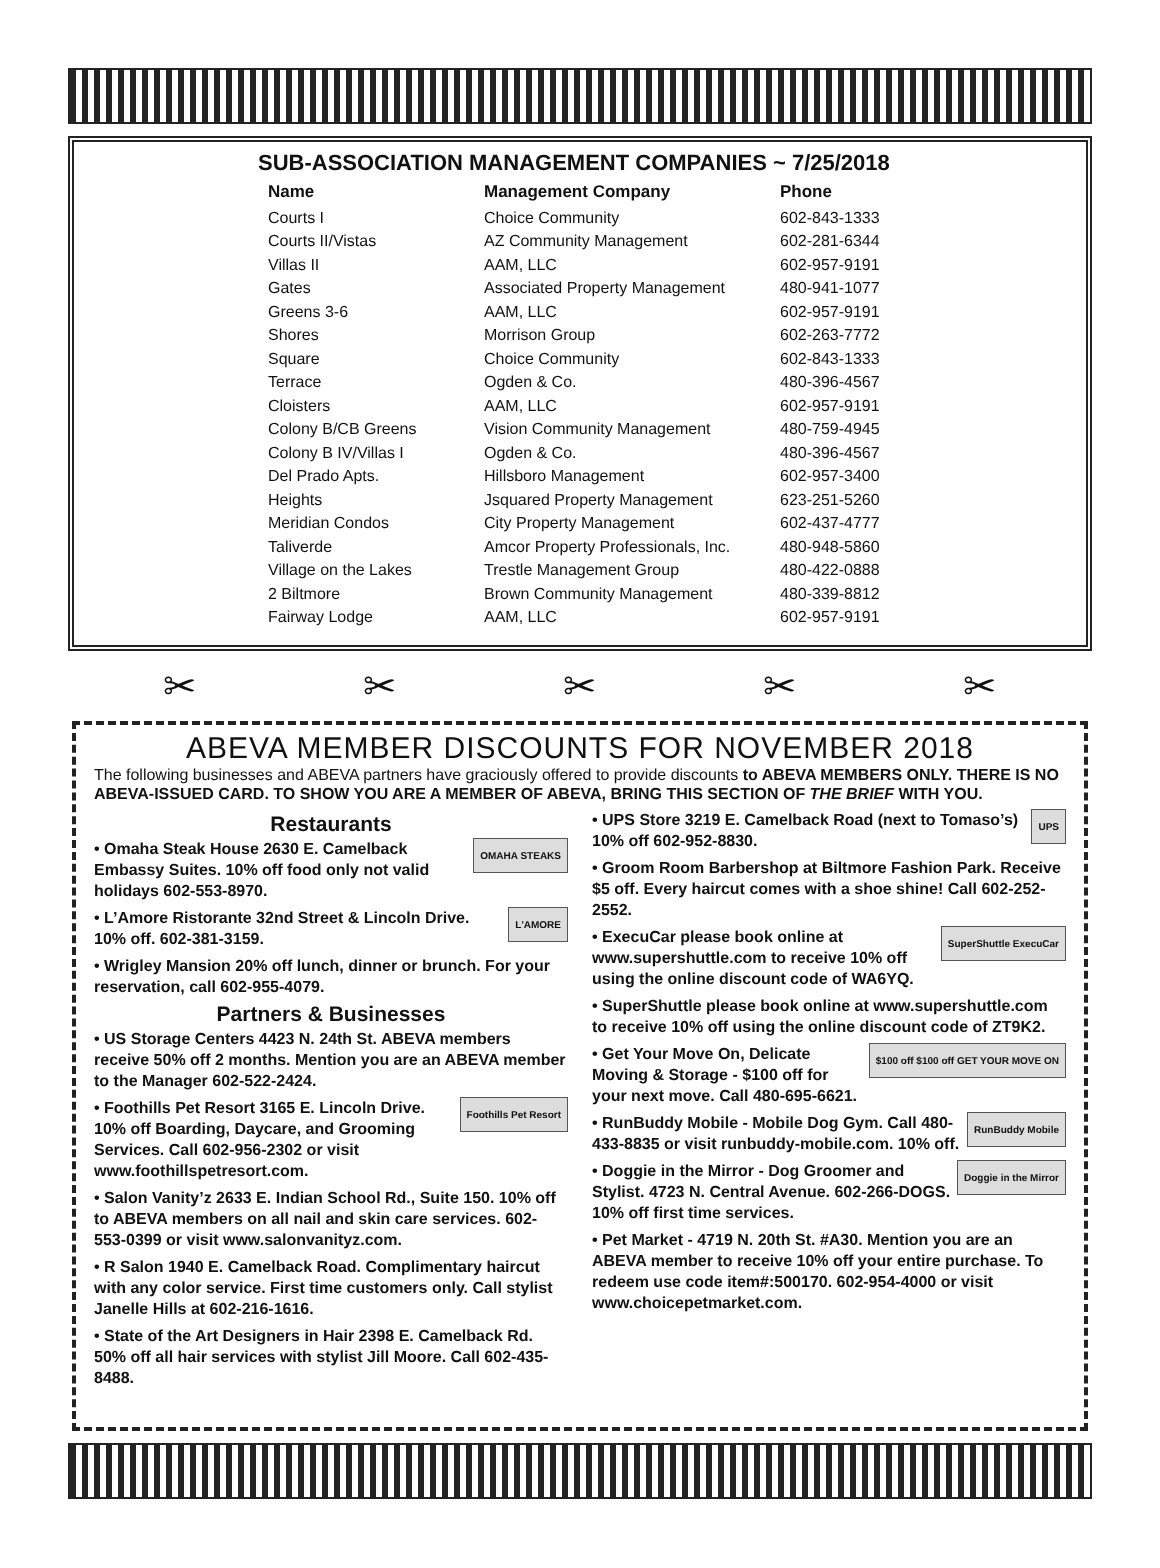SUB-ASSOCIATION MANAGEMENT COMPANIES ~ 7/25/2018
| Name | Management Company | Phone |
| --- | --- | --- |
| Courts I | Choice Community | 602-843-1333 |
| Courts II/Vistas | AZ Community Management | 602-281-6344 |
| Villas II | AAM, LLC | 602-957-9191 |
| Gates | Associated Property Management | 480-941-1077 |
| Greens 3-6 | AAM, LLC | 602-957-9191 |
| Shores | Morrison Group | 602-263-7772 |
| Square | Choice Community | 602-843-1333 |
| Terrace | Ogden & Co. | 480-396-4567 |
| Cloisters | AAM, LLC | 602-957-9191 |
| Colony B/CB Greens | Vision Community Management | 480-759-4945 |
| Colony B IV/Villas I | Ogden & Co. | 480-396-4567 |
| Del Prado Apts. | Hillsboro Management | 602-957-3400 |
| Heights | Jsquared Property Management | 623-251-5260 |
| Meridian Condos | City Property Management | 602-437-4777 |
| Taliverde | Amcor Property Professionals, Inc. | 480-948-5860 |
| Village on the Lakes | Trestle Management Group | 480-422-0888 |
| 2 Biltmore | Brown Community Management | 480-339-8812 |
| Fairway Lodge | AAM, LLC | 602-957-9191 |
✂ ✂ ✂ ✂ ✂
ABEVA MEMBER DISCOUNTS FOR NOVEMBER 2018
The following businesses and ABEVA partners have graciously offered to provide discounts to ABEVA MEMBERS ONLY. THERE IS NO ABEVA-ISSUED CARD. TO SHOW YOU ARE A MEMBER OF ABEVA, BRING THIS SECTION OF THE BRIEF WITH YOU.
Restaurants
OMAHA STEAKS • Omaha Steak House 2630 E. Camelback Embassy Suites. 10% off food only not valid holidays 602-553-8970.
L'AMORE • L’Amore Ristorante 32nd Street & Lincoln Drive. 10% off. 602-381-3159.
• Wrigley Mansion 20% off lunch, dinner or brunch. For your reservation, call 602-955-4079.
Partners & Businesses
• US Storage Centers 4423 N. 24th St. ABEVA members receive 50% off 2 months. Mention you are an ABEVA member to the Manager 602-522-2424.
Foothills Pet Resort • Foothills Pet Resort 3165 E. Lincoln Drive. 10% off Boarding, Daycare, and Grooming Services. Call 602-956-2302 or visit www.foothillspetresort.com.
• Salon Vanity’z 2633 E. Indian School Rd., Suite 150. 10% off to ABEVA members on all nail and skin care services. 602-553-0399 or visit www.salonvanityz.com.
• R Salon 1940 E. Camelback Road. Complimentary haircut with any color service. First time customers only. Call stylist Janelle Hills at 602-216-1616.
• State of the Art Designers in Hair 2398 E. Camelback Rd. 50% off all hair services with stylist Jill Moore. Call 602-435-8488.
UPS • UPS Store 3219 E. Camelback Road (next to Tomaso’s) 10% off 602-952-8830.
• Groom Room Barbershop at Biltmore Fashion Park. Receive $5 off. Every haircut comes with a shoe shine! Call 602-252-2552.
SuperShuttle ExecuCar • ExecuCar please book online at www.supershuttle.com to receive 10% off using the online discount code of WA6YQ.
• SuperShuttle please book online at www.supershuttle.com to receive 10% off using the online discount code of ZT9K2.
$100 off $100 off GET YOUR MOVE ON • Get Your Move On, Delicate Moving & Storage - $100 off for your next move. Call 480-695-6621.
RunBuddy Mobile • RunBuddy Mobile - Mobile Dog Gym. Call 480-433-8835 or visit runbuddy-mobile.com. 10% off.
Doggie in the Mirror • Doggie in the Mirror - Dog Groomer and Stylist. 4723 N. Central Avenue. 602-266-DOGS. 10% off first time services.
• Pet Market - 4719 N. 20th St. #A30. Mention you are an ABEVA member to receive 10% off your entire purchase. To redeem use code item#:500170. 602-954-4000 or visit www.choicepetmarket.com.